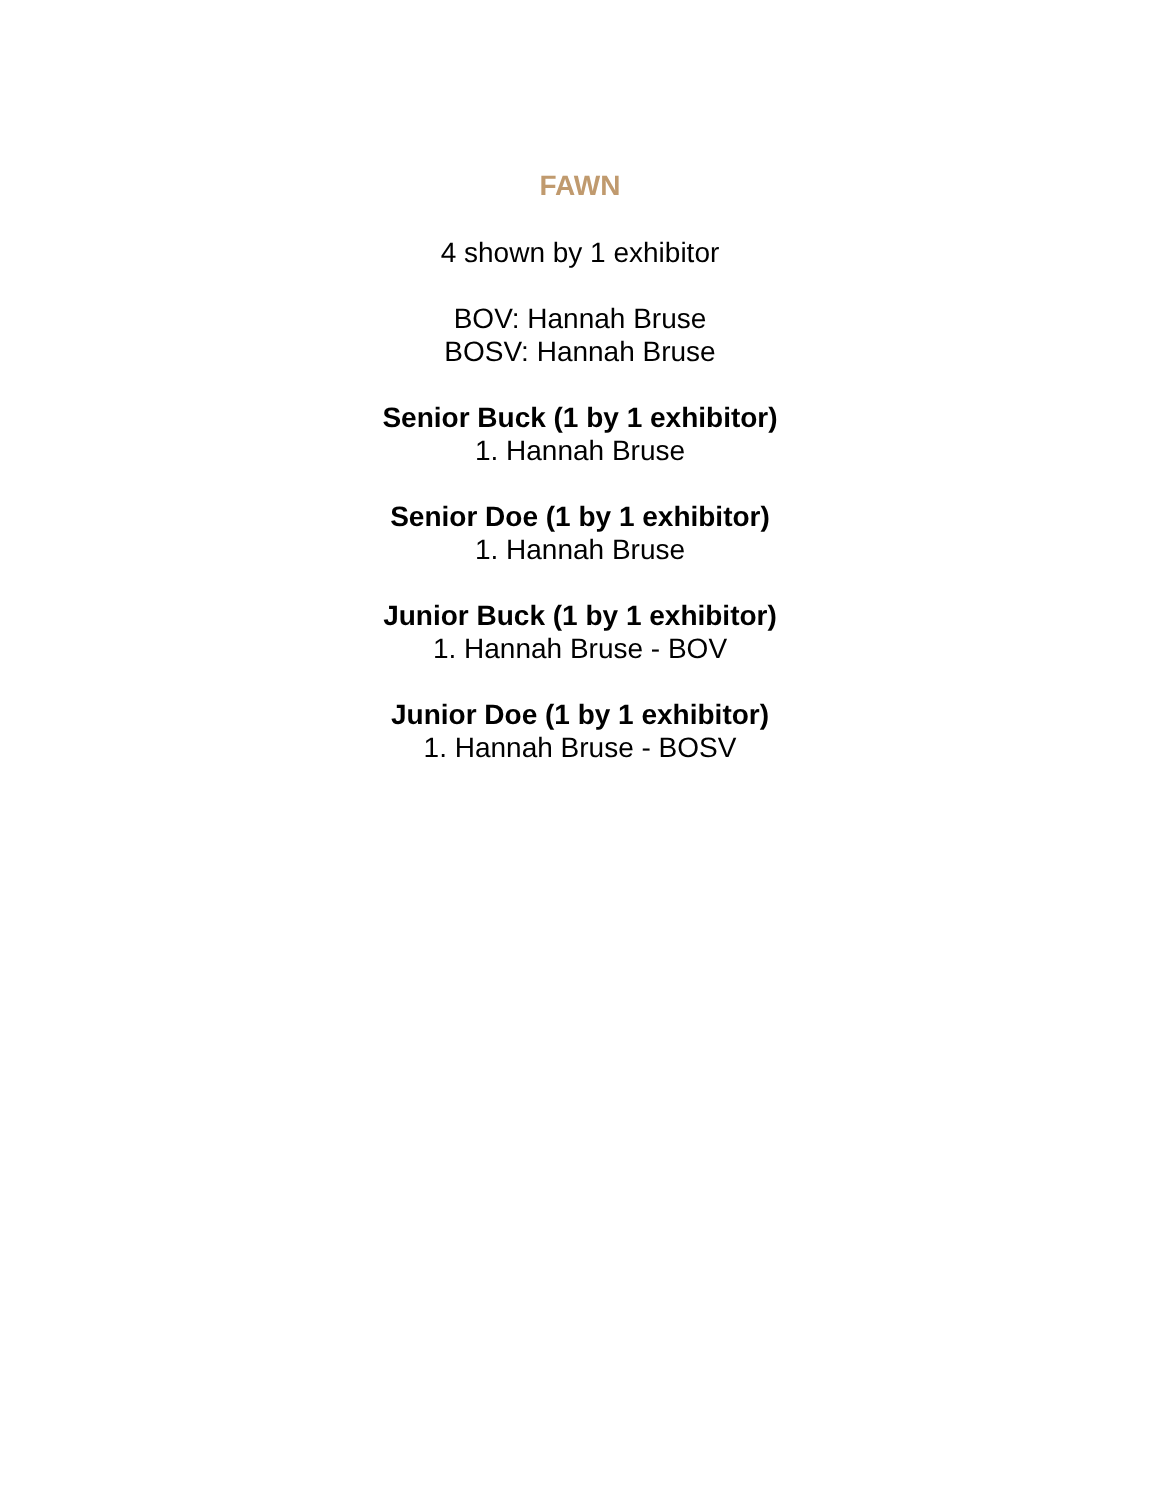FAWN
4 shown by 1 exhibitor
BOV: Hannah Bruse
BOSV: Hannah Bruse
Senior Buck (1 by 1 exhibitor)
1. Hannah Bruse
Senior Doe (1 by 1 exhibitor)
1. Hannah Bruse
Junior Buck (1 by 1 exhibitor)
1. Hannah Bruse - BOV
Junior Doe (1 by 1 exhibitor)
1. Hannah Bruse - BOSV